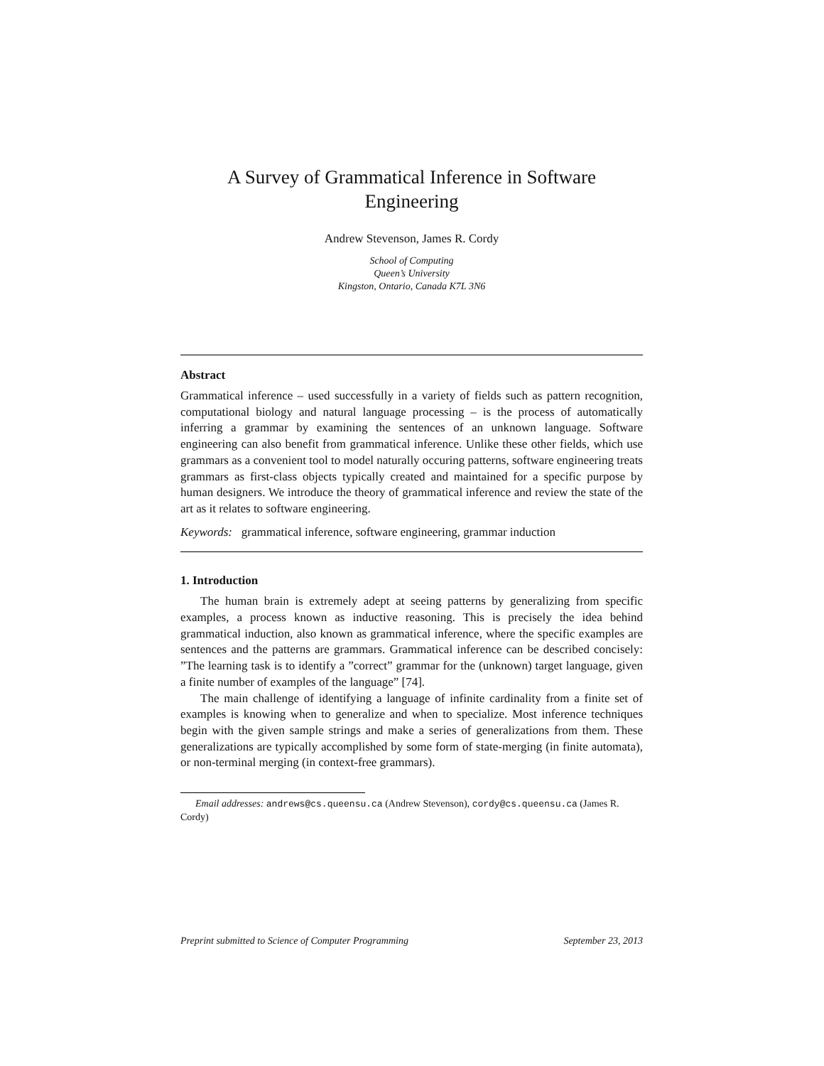A Survey of Grammatical Inference in Software Engineering
Andrew Stevenson, James R. Cordy
School of Computing
Queen’s University
Kingston, Ontario, Canada K7L 3N6
Abstract
Grammatical inference – used successfully in a variety of fields such as pattern recognition, computational biology and natural language processing – is the process of automatically inferring a grammar by examining the sentences of an unknown language. Software engineering can also benefit from grammatical inference. Unlike these other fields, which use grammars as a convenient tool to model naturally occuring patterns, software engineering treats grammars as first-class objects typically created and maintained for a specific purpose by human designers. We introduce the theory of grammatical inference and review the state of the art as it relates to software engineering.
Keywords: grammatical inference, software engineering, grammar induction
1. Introduction
The human brain is extremely adept at seeing patterns by generalizing from specific examples, a process known as inductive reasoning. This is precisely the idea behind grammatical induction, also known as grammatical inference, where the specific examples are sentences and the patterns are grammars. Grammatical inference can be described concisely: ”The learning task is to identify a ”correct” grammar for the (unknown) target language, given a finite number of examples of the language” [74].
The main challenge of identifying a language of infinite cardinality from a finite set of examples is knowing when to generalize and when to specialize. Most inference techniques begin with the given sample strings and make a series of generalizations from them. These generalizations are typically accomplished by some form of state-merging (in finite automata), or non-terminal merging (in context-free grammars).
Email addresses: andrews@cs.queensu.ca (Andrew Stevenson), cordy@cs.queensu.ca (James R. Cordy)
Preprint submitted to Science of Computer Programming September 23, 2013